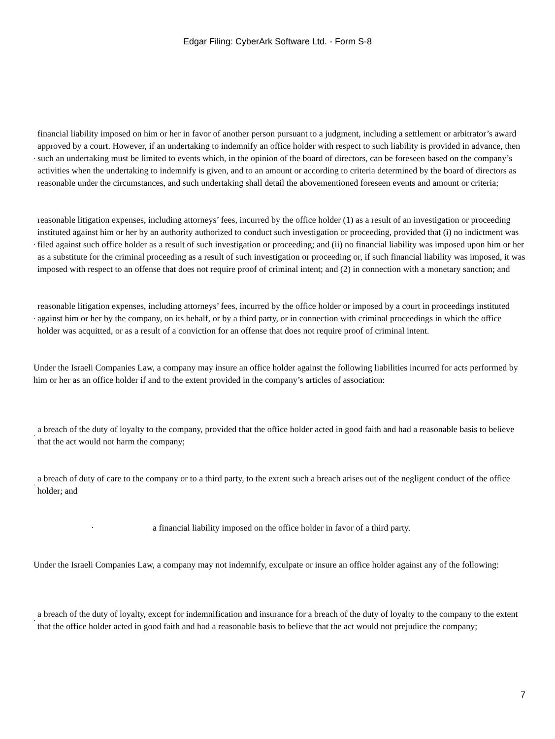Edgar Filing: CyberArk Software Ltd. - Form S-8
· financial liability imposed on him or her in favor of another person pursuant to a judgment, including a settlement or arbitrator’s award approved by a court. However, if an undertaking to indemnify an office holder with respect to such liability is provided in advance, then such an undertaking must be limited to events which, in the opinion of the board of directors, can be foreseen based on the company’s activities when the undertaking to indemnify is given, and to an amount or according to criteria determined by the board of directors as reasonable under the circumstances, and such undertaking shall detail the abovementioned foreseen events and amount or criteria;
· reasonable litigation expenses, including attorneys’ fees, incurred by the office holder (1) as a result of an investigation or proceeding instituted against him or her by an authority authorized to conduct such investigation or proceeding, provided that (i) no indictment was filed against such office holder as a result of such investigation or proceeding; and (ii) no financial liability was imposed upon him or her as a substitute for the criminal proceeding as a result of such investigation or proceeding or, if such financial liability was imposed, it was imposed with respect to an offense that does not require proof of criminal intent; and (2) in connection with a monetary sanction; and
· reasonable litigation expenses, including attorneys’ fees, incurred by the office holder or imposed by a court in proceedings instituted against him or her by the company, on its behalf, or by a third party, or in connection with criminal proceedings in which the office holder was acquitted, or as a result of a conviction for an offense that does not require proof of criminal intent.
Under the Israeli Companies Law, a company may insure an office holder against the following liabilities incurred for acts performed by him or her as an office holder if and to the extent provided in the company’s articles of association:
· a breach of the duty of loyalty to the company, provided that the office holder acted in good faith and had a reasonable basis to believe that the act would not harm the company;
· a breach of duty of care to the company or to a third party, to the extent such a breach arises out of the negligent conduct of the office holder; and
· a financial liability imposed on the office holder in favor of a third party.
Under the Israeli Companies Law, a company may not indemnify, exculpate or insure an office holder against any of the following:
· a breach of the duty of loyalty, except for indemnification and insurance for a breach of the duty of loyalty to the company to the extent that the office holder acted in good faith and had a reasonable basis to believe that the act would not prejudice the company;
7